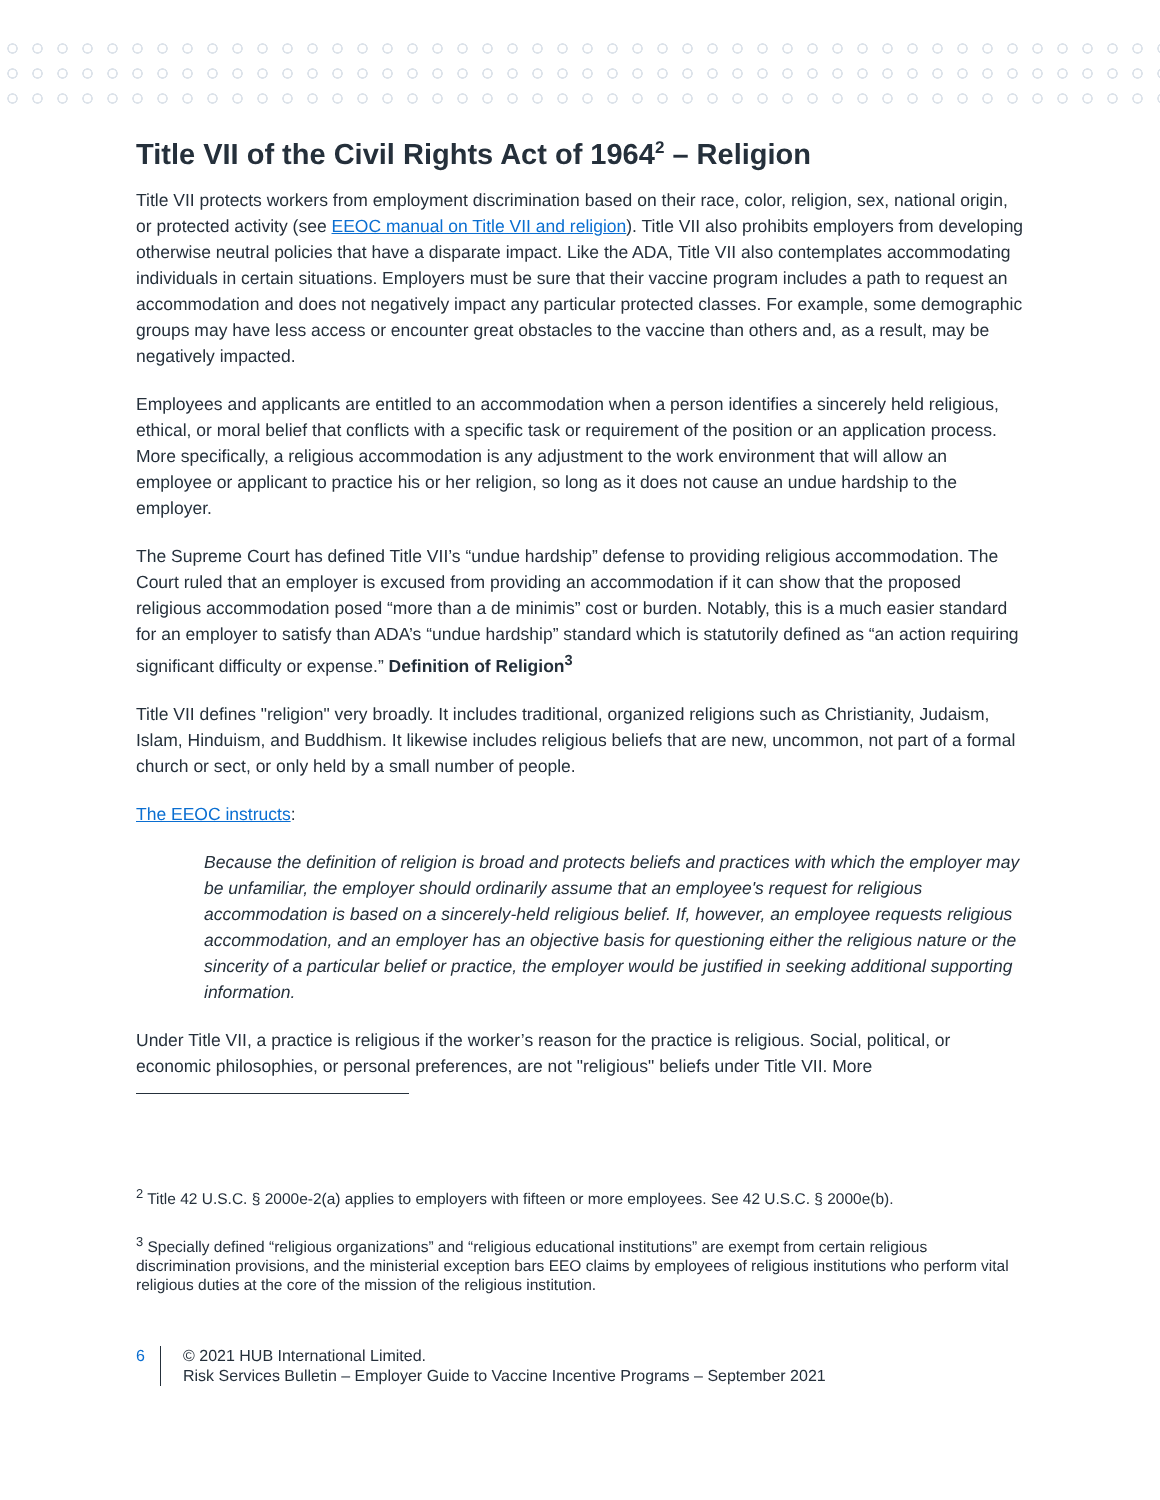Title VII of the Civil Rights Act of 1964<sup>2</sup> – Religion
Title VII protects workers from employment discrimination based on their race, color, religion, sex, national origin, or protected activity (see EEOC manual on Title VII and religion). Title VII also prohibits employers from developing otherwise neutral policies that have a disparate impact. Like the ADA, Title VII also contemplates accommodating individuals in certain situations. Employers must be sure that their vaccine program includes a path to request an accommodation and does not negatively impact any particular protected classes. For example, some demographic groups may have less access or encounter great obstacles to the vaccine than others and, as a result, may be negatively impacted.
Employees and applicants are entitled to an accommodation when a person identifies a sincerely held religious, ethical, or moral belief that conflicts with a specific task or requirement of the position or an application process. More specifically, a religious accommodation is any adjustment to the work environment that will allow an employee or applicant to practice his or her religion, so long as it does not cause an undue hardship to the employer.
The Supreme Court has defined Title VII’s “undue hardship” defense to providing religious accommodation. The Court ruled that an employer is excused from providing an accommodation if it can show that the proposed religious accommodation posed “more than a de minimis” cost or burden. Notably, this is a much easier standard for an employer to satisfy than ADA’s “undue hardship” standard which is statutorily defined as “an action requiring significant difficulty or expense.” Definition of Religion<sup>3</sup>
Title VII defines "religion" very broadly. It includes traditional, organized religions such as Christianity, Judaism, Islam, Hinduism, and Buddhism. It likewise includes religious beliefs that are new, uncommon, not part of a formal church or sect, or only held by a small number of people.
The EEOC instructs:
Because the definition of religion is broad and protects beliefs and practices with which the employer may be unfamiliar, the employer should ordinarily assume that an employee's request for religious accommodation is based on a sincerely-held religious belief. If, however, an employee requests religious accommodation, and an employer has an objective basis for questioning either the religious nature or the sincerity of a particular belief or practice, the employer would be justified in seeking additional supporting information.
Under Title VII, a practice is religious if the worker’s reason for the practice is religious. Social, political, or economic philosophies, or personal preferences, are not "religious" beliefs under Title VII. More
<sup>2</sup> Title 42 U.S.C. § 2000e-2(a) applies to employers with fifteen or more employees. See 42 U.S.C. § 2000e(b).
<sup>3</sup> Specially defined “religious organizations” and “religious educational institutions” are exempt from certain religious discrimination provisions, and the ministerial exception bars EEO claims by employees of religious institutions who perform vital religious duties at the core of the mission of the religious institution.
6 © 2021 HUB International Limited.
Risk Services Bulletin – Employer Guide to Vaccine Incentive Programs – September 2021